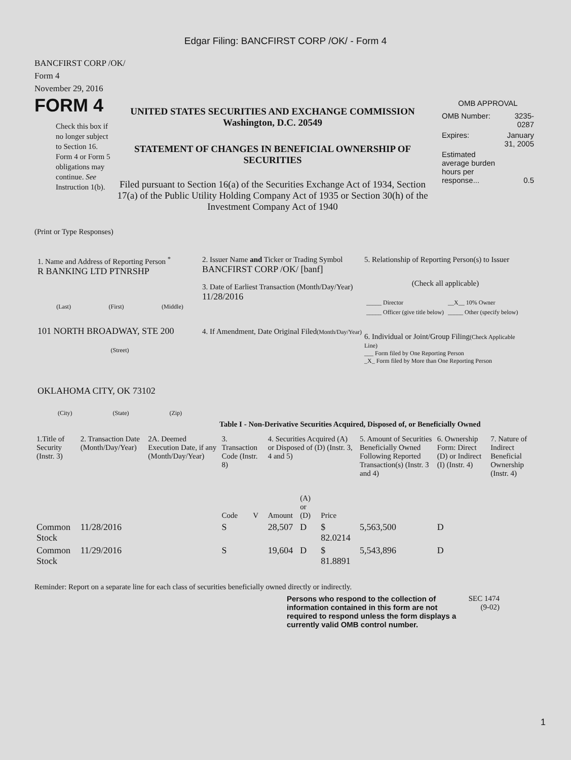Edgar Filing: BANCFIRST CORP /OK/ - Form 4
BANCFIRST CORP /OK/
Form 4
November 29, 2016
FORM 4
Check this box if no longer subject to Section 16. Form 4 or Form 5 obligations may continue. See Instruction 1(b).
UNITED STATES SECURITIES AND EXCHANGE COMMISSION
Washington, D.C. 20549
STATEMENT OF CHANGES IN BENEFICIAL OWNERSHIP OF SECURITIES
Filed pursuant to Section 16(a) of the Securities Exchange Act of 1934, Section 17(a) of the Public Utility Holding Company Act of 1935 or Section 30(h) of the Investment Company Act of 1940
OMB APPROVAL
| OMB Number: | 3235-0287 |
| Expires: | January 31, 2005 |
| Estimated average burden hours per response... | 0.5 |
(Print or Type Responses)
1. Name and Address of Reporting Person <sup>*</sup>
R BANKING LTD PTNRSHP
(Last) (First) (Middle)
101 NORTH BROADWAY, STE 200
(Street)
OKLAHOMA CITY, OK 73102
(City) (State) (Zip)
2. Issuer Name and Ticker or Trading Symbol
BANCFIRST CORP /OK/ [banf]
3. Date of Earliest Transaction (Month/Day/Year)
11/28/2016
4. If Amendment, Date Original Filed(Month/Day/Year)
5. Relationship of Reporting Person(s) to Issuer
(Check all applicable)
| _____ Director | __X__ 10% Owner |
| _____ Officer (give title below) | _____ Other (specify below) |
6. Individual or Joint/Group Filing(Check Applicable Line)
___ Form filed by One Reporting Person
_X_ Form filed by More than One Reporting Person
Table I - Non-Derivative Securities Acquired, Disposed of, or Beneficially Owned
| 1.Title of Security (Instr. 3) | 2. Transaction Date (Month/Day/Year) | 2A. Deemed Execution Date, if any (Month/Day/Year) | 3. Transaction Code (Instr. 8) | | 4. Securities Acquired (A) or Disposed of (D) (Instr. 3, 4 and 5) | | | 5. Amount of Securities Beneficially Owned Following Reported Transaction(s) (Instr. 3 and 4) | 6. Ownership Form: Direct (D) or Indirect (I) (Instr. 4) | 7. Nature of Indirect Beneficial Ownership (Instr. 4) |
| | | | Code | V | Amount | (A) or (D) | Price | | | |
| Common Stock | 11/28/2016 | | S | | 28,507 | D | $ 82.0214 | 5,563,500 | D | |
| Common Stock | 11/29/2016 | | S | | 19,604 | D | $ 81.8891 | 5,543,896 | D | |
Reminder: Report on a separate line for each class of securities beneficially owned directly or indirectly.
Persons who respond to the collection of information contained in this form are not required to respond unless the form displays a currently valid OMB control number.
SEC 1474 (9-02)
1